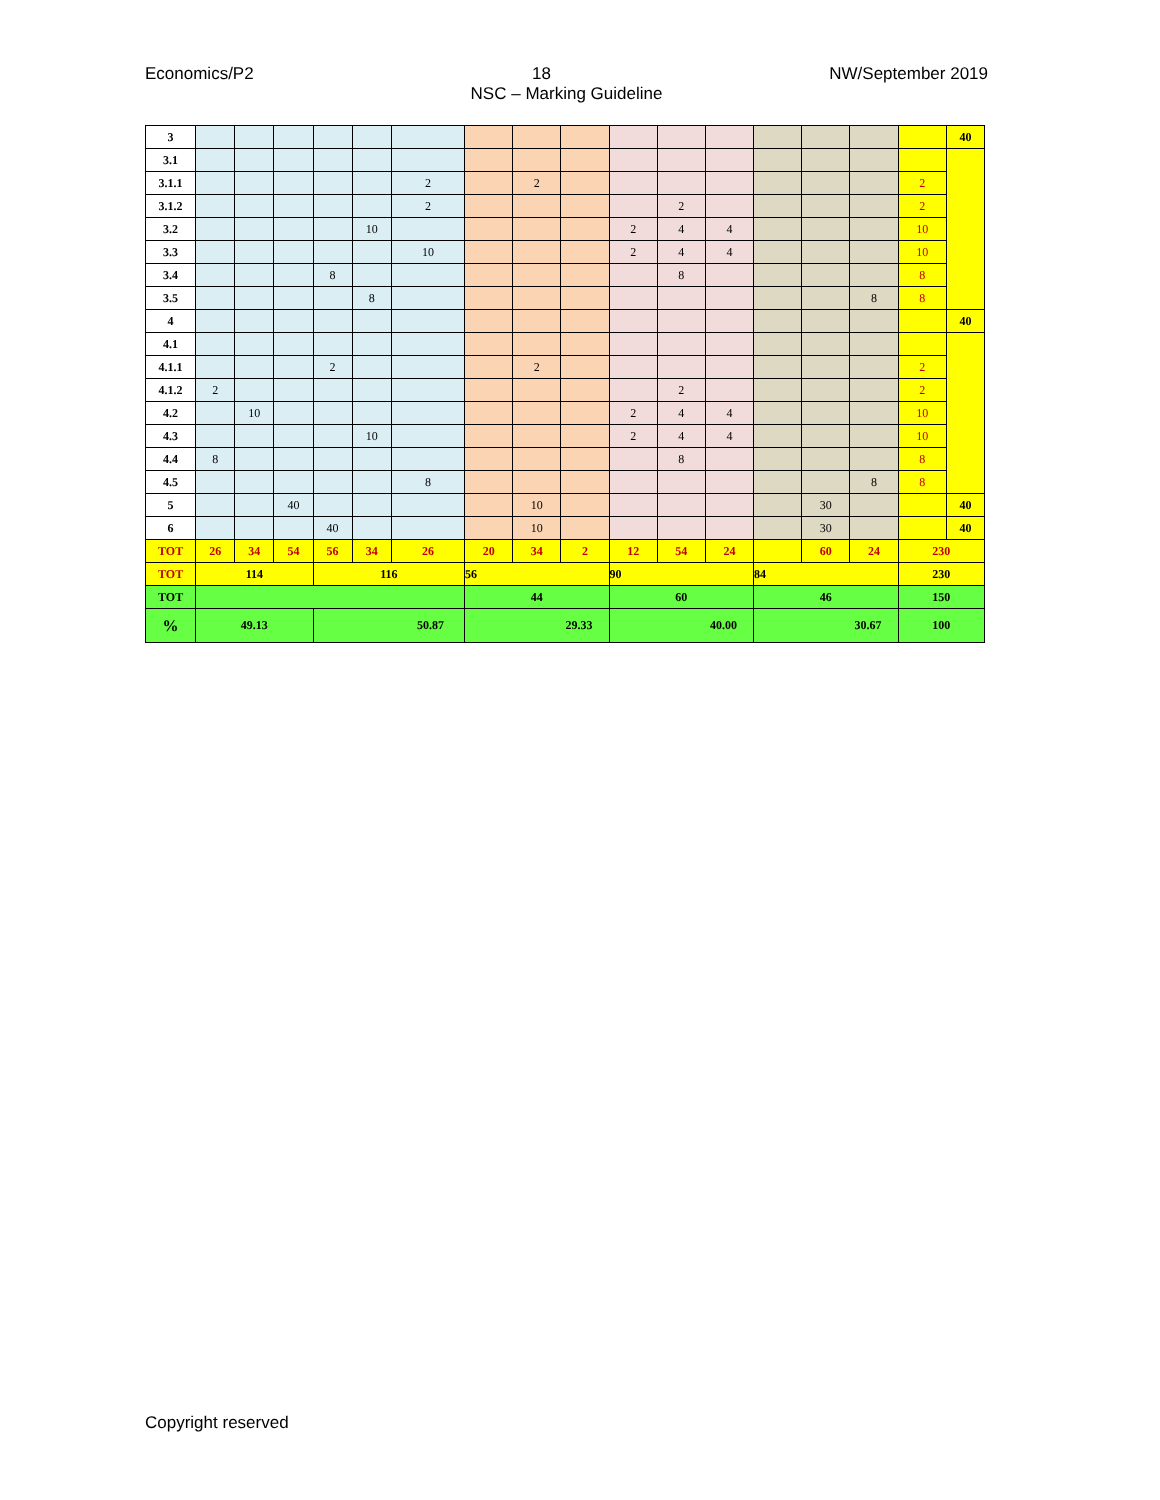Economics/P2 NW/September 2019
18
NSC – Marking Guideline
| 3 | | | | | | | | | | | | | | | | | 40 |
| 3.1 | | | | | | | | | | | | | | | | | |
| 3.1.1 | | | | | | 2 | | 2 | | | | | | | | 2 | |
| 3.1.2 | | | | | | 2 | | | | | 2 | | | | | 2 | |
| 3.2 | | | | | 10 | | | | | 2 | 4 | 4 | | | | 10 | |
| 3.3 | | | | | | 10 | | | | 2 | 4 | 4 | | | | 10 | |
| 3.4 | | | | 8 | | | | | | | 8 | | | | | 8 | |
| 3.5 | | | | | 8 | | | | | | | | | | 8 | 8 | |
| 4 | | | | | | | | | | | | | | | | | 40 |
| 4.1 | | | | | | | | | | | | | | | | | |
| 4.1.1 | | | | 2 | | | | 2 | | | | | | | | 2 | |
| 4.1.2 | 2 | | | | | | | | | | 2 | | | | | 2 | |
| 4.2 | | 10 | | | | | | | | 2 | 4 | 4 | | | | 10 | |
| 4.3 | | | | | 10 | | | | | 2 | 4 | 4 | | | | 10 | |
| 4.4 | 8 | | | | | | | | | | 8 | | | | | 8 | |
| 4.5 | | | | | | 8 | | | | | | | | | 8 | 8 | |
| 5 | | | 40 | | | | | 10 | | | | | | 30 | | | 40 |
| 6 | | | | 40 | | | | 10 | | | | | | 30 | | | 40 |
| TOT | 26 | 34 | 54 | 56 | 34 | 26 | 20 | 34 | 2 | 12 | 54 | 24 | | 60 | 24 | 230 | |
| TOT | 114 | | | 116 | | | 56 | | | 90 | | | 84 | | | 230 | |
| TOT | | | | | | | 44 | | | 60 | | | 46 | | | 150 | |
| % | 49.13 | | | 50.87 | | | 29.33 | | | 40.00 | | | 30.67 | | | 100 | |
Copyright reserved